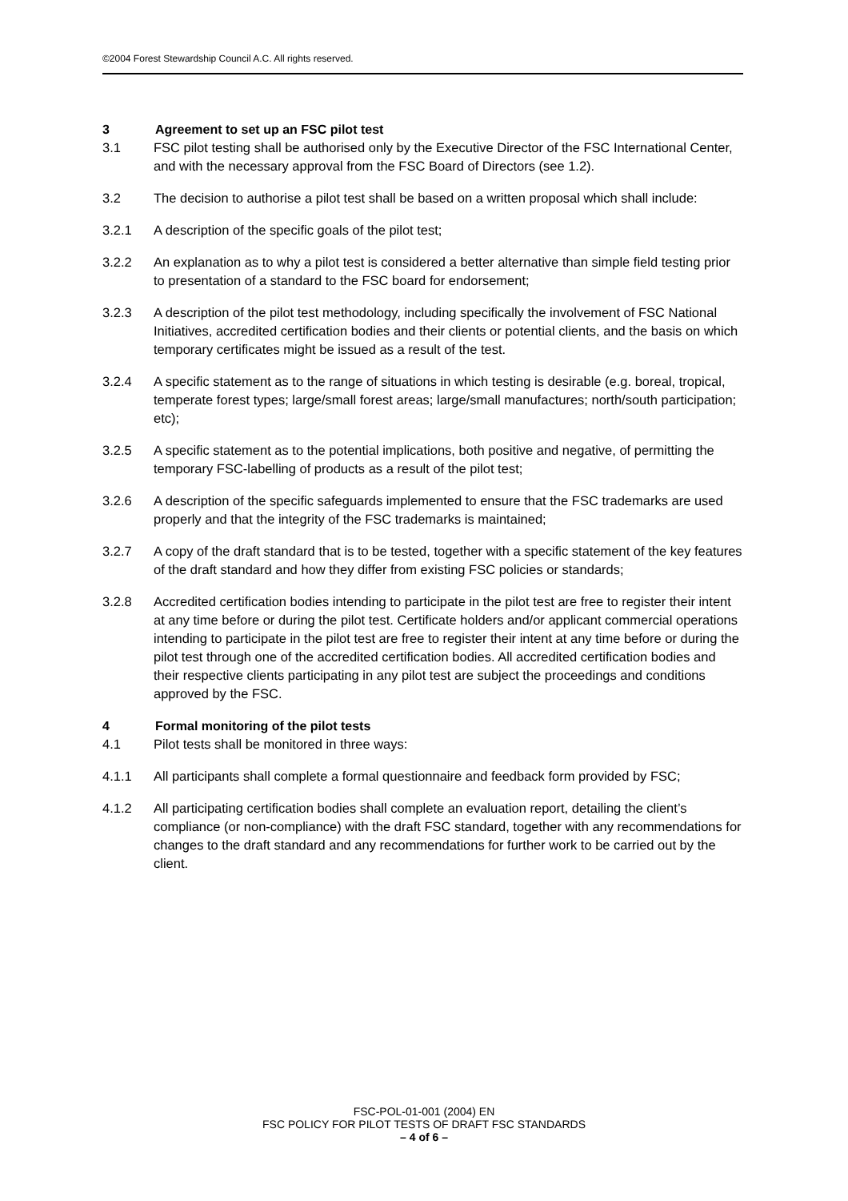©2004 Forest Stewardship Council A.C. All rights reserved.
3 Agreement to set up an FSC pilot test
3.1 FSC pilot testing shall be authorised only by the Executive Director of the FSC International Center, and with the necessary approval from the FSC Board of Directors (see 1.2).
3.2 The decision to authorise a pilot test shall be based on a written proposal which shall include:
3.2.1 A description of the specific goals of the pilot test;
3.2.2 An explanation as to why a pilot test is considered a better alternative than simple field testing prior to presentation of a standard to the FSC board for endorsement;
3.2.3 A description of the pilot test methodology, including specifically the involvement of FSC National Initiatives, accredited certification bodies and their clients or potential clients, and the basis on which temporary certificates might be issued as a result of the test.
3.2.4 A specific statement as to the range of situations in which testing is desirable (e.g. boreal, tropical, temperate forest types; large/small forest areas; large/small manufactures; north/south participation; etc);
3.2.5 A specific statement as to the potential implications, both positive and negative, of permitting the temporary FSC-labelling of products as a result of the pilot test;
3.2.6 A description of the specific safeguards implemented to ensure that the FSC trademarks are used properly and that the integrity of the FSC trademarks is maintained;
3.2.7 A copy of the draft standard that is to be tested, together with a specific statement of the key features of the draft standard and how they differ from existing FSC policies or standards;
3.2.8 Accredited certification bodies intending to participate in the pilot test are free to register their intent at any time before or during the pilot test. Certificate holders and/or applicant commercial operations intending to participate in the pilot test are free to register their intent at any time before or during the pilot test through one of the accredited certification bodies. All accredited certification bodies and their respective clients participating in any pilot test are subject the proceedings and conditions approved by the FSC.
4 Formal monitoring of the pilot tests
4.1 Pilot tests shall be monitored in three ways:
4.1.1 All participants shall complete a formal questionnaire and feedback form provided by FSC;
4.1.2 All participating certification bodies shall complete an evaluation report, detailing the client’s compliance (or non-compliance) with the draft FSC standard, together with any recommendations for changes to the draft standard and any recommendations for further work to be carried out by the client.
FSC-POL-01-001 (2004) EN
FSC POLICY FOR PILOT TESTS OF DRAFT FSC STANDARDS
– 4 of 6 –